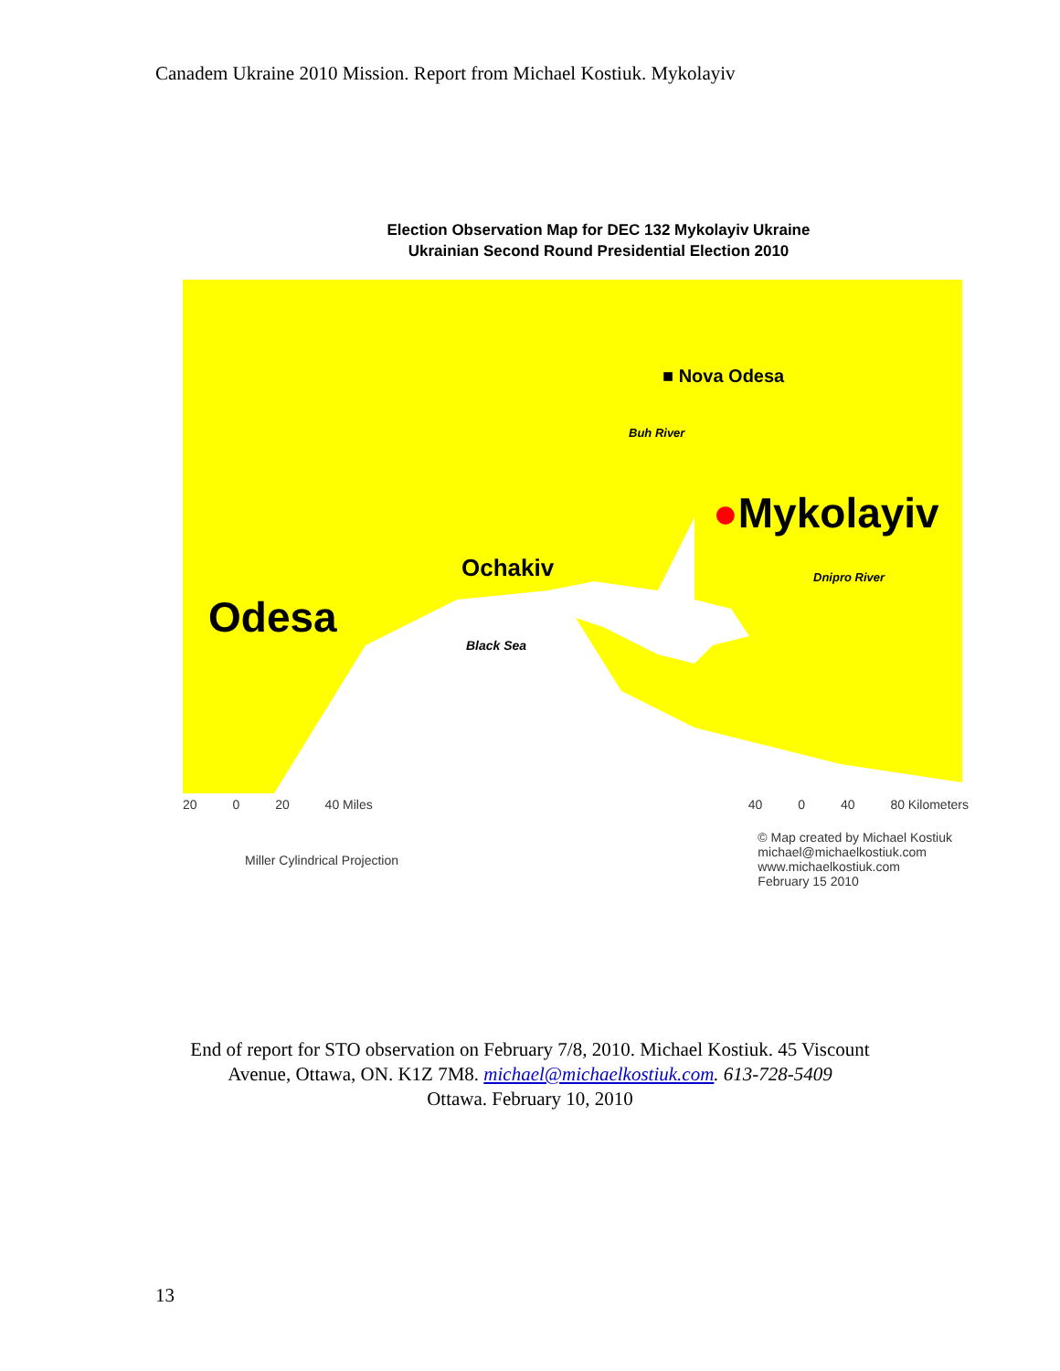Canadem Ukraine 2010 Mission. Report from Michael Kostiuk. Mykolayiv
Election Observation Map for DEC 132 Mykolayiv Ukraine
Ukrainian Second Round Presidential Election 2010
■ Nova Odesa
●Mykolayiv
Ochakiv
Odesa
Black Sea
Buh River
Dnipro River
20 0 20 40 Miles 40 0 40 80 Kilometers
Miller Cylindrical Projection © Map created by Michael Kostiuk
michael@michaelkostiuk.com
www.michaelkostiuk.com
February 15 2010
End of report for STO observation on February 7/8, 2010. Michael Kostiuk. 45 Viscount
Avenue, Ottawa, ON. K1Z 7M8. michael@michaelkostiuk.com. 613-728-5409
Ottawa. February 10, 2010
13